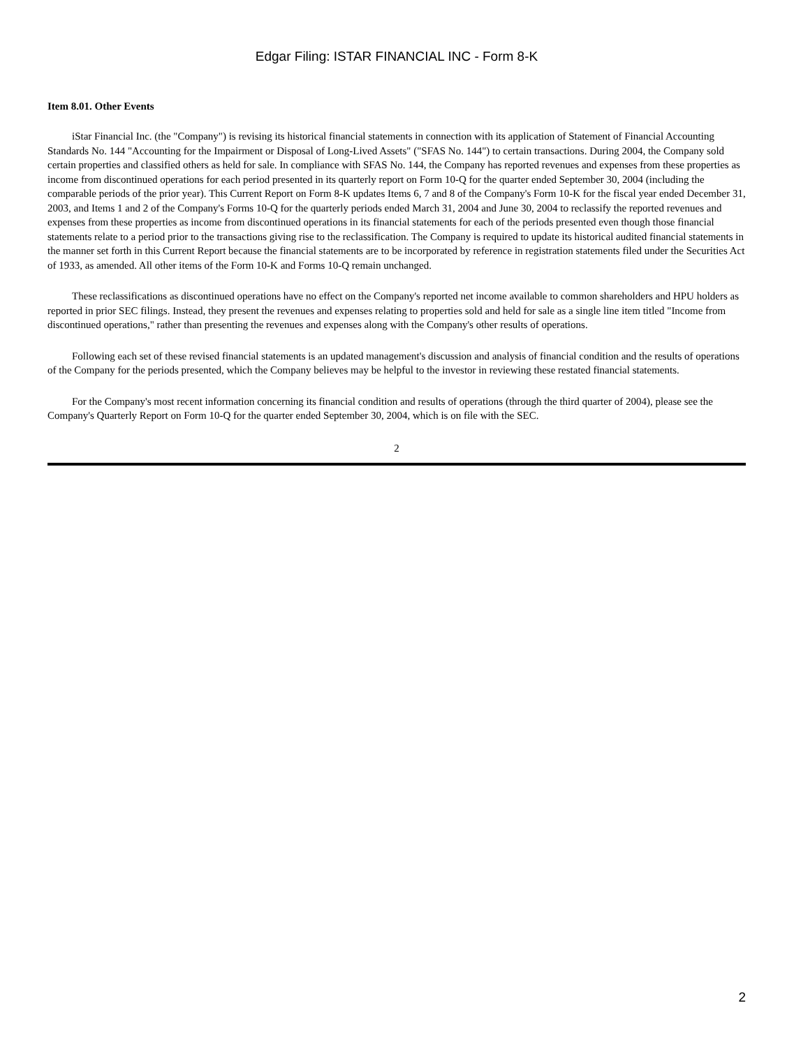Edgar Filing: ISTAR FINANCIAL INC - Form 8-K
Item 8.01. Other Events
iStar Financial Inc. (the "Company") is revising its historical financial statements in connection with its application of Statement of Financial Accounting Standards No. 144 "Accounting for the Impairment or Disposal of Long-Lived Assets" ("SFAS No. 144") to certain transactions. During 2004, the Company sold certain properties and classified others as held for sale. In compliance with SFAS No. 144, the Company has reported revenues and expenses from these properties as income from discontinued operations for each period presented in its quarterly report on Form 10-Q for the quarter ended September 30, 2004 (including the comparable periods of the prior year). This Current Report on Form 8-K updates Items 6, 7 and 8 of the Company's Form 10-K for the fiscal year ended December 31, 2003, and Items 1 and 2 of the Company's Forms 10-Q for the quarterly periods ended March 31, 2004 and June 30, 2004 to reclassify the reported revenues and expenses from these properties as income from discontinued operations in its financial statements for each of the periods presented even though those financial statements relate to a period prior to the transactions giving rise to the reclassification. The Company is required to update its historical audited financial statements in the manner set forth in this Current Report because the financial statements are to be incorporated by reference in registration statements filed under the Securities Act of 1933, as amended. All other items of the Form 10-K and Forms 10-Q remain unchanged.
These reclassifications as discontinued operations have no effect on the Company's reported net income available to common shareholders and HPU holders as reported in prior SEC filings. Instead, they present the revenues and expenses relating to properties sold and held for sale as a single line item titled "Income from discontinued operations," rather than presenting the revenues and expenses along with the Company's other results of operations.
Following each set of these revised financial statements is an updated management's discussion and analysis of financial condition and the results of operations of the Company for the periods presented, which the Company believes may be helpful to the investor in reviewing these restated financial statements.
For the Company's most recent information concerning its financial condition and results of operations (through the third quarter of 2004), please see the Company's Quarterly Report on Form 10-Q for the quarter ended September 30, 2004, which is on file with the SEC.
2
2